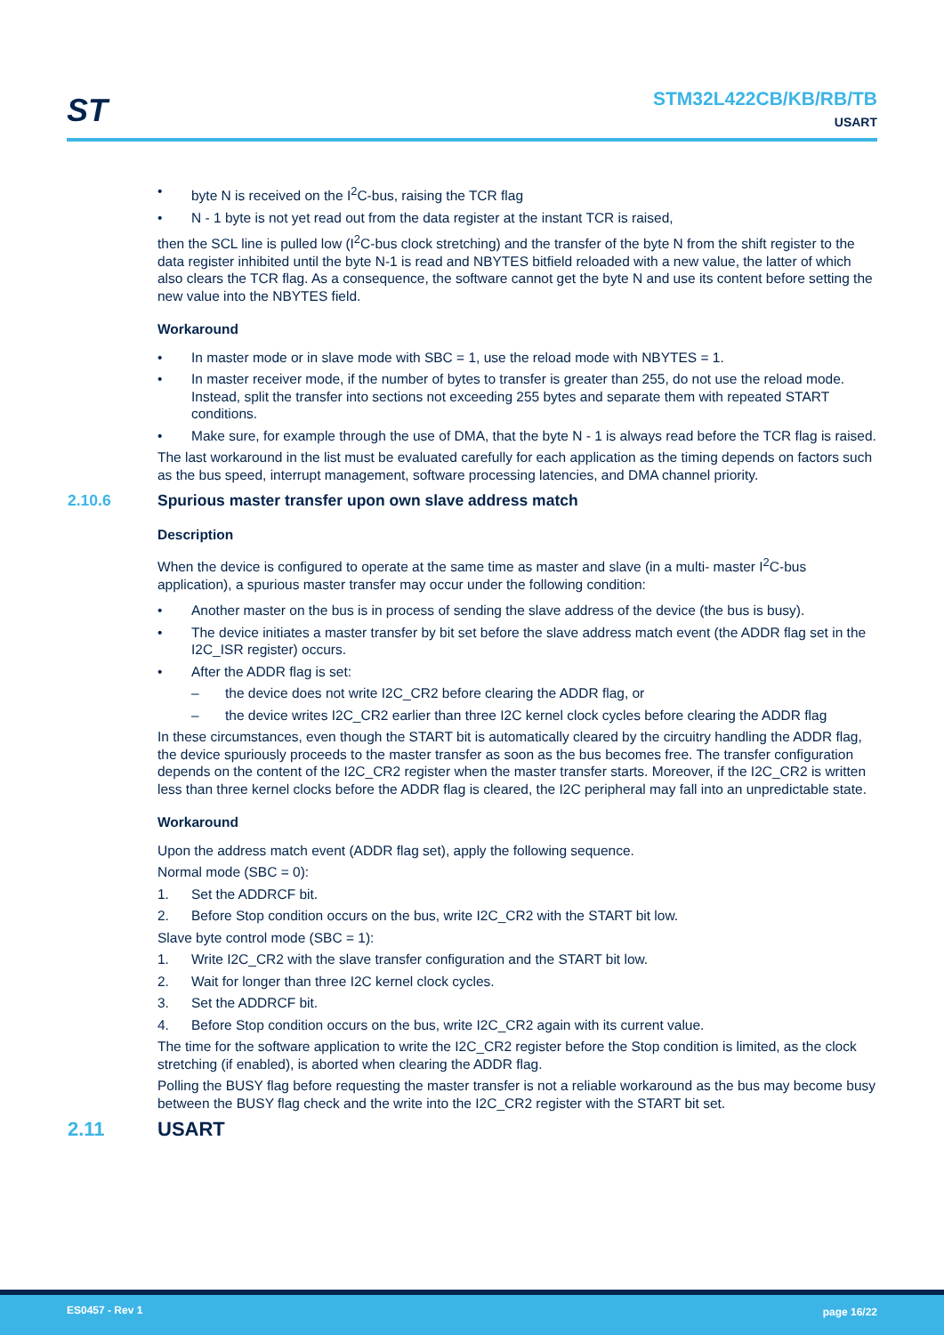ST
STM32L422CB/KB/RB/TB
USART
• byte N is received on the I<sup>2</sup>C-bus, raising the TCR flag
• N - 1 byte is not yet read out from the data register at the instant TCR is raised,
then the SCL line is pulled low (I<sup>2</sup>C-bus clock stretching) and the transfer of the byte N from the shift register to the data register inhibited until the byte N-1 is read and NBYTES bitfield reloaded with a new value, the latter of which also clears the TCR flag. As a consequence, the software cannot get the byte N and use its content before setting the new value into the NBYTES field.
Workaround
• In master mode or in slave mode with SBC = 1, use the reload mode with NBYTES = 1.
• In master receiver mode, if the number of bytes to transfer is greater than 255, do not use the reload mode. Instead, split the transfer into sections not exceeding 255 bytes and separate them with repeated START conditions.
• Make sure, for example through the use of DMA, that the byte N - 1 is always read before the TCR flag is raised.
The last workaround in the list must be evaluated carefully for each application as the timing depends on factors such as the bus speed, interrupt management, software processing latencies, and DMA channel priority.
2.10.6 Spurious master transfer upon own slave address match
Description
When the device is configured to operate at the same time as master and slave (in a multi- master I<sup>2</sup>C-bus application), a spurious master transfer may occur under the following condition:
• Another master on the bus is in process of sending the slave address of the device (the bus is busy).
• The device initiates a master transfer by bit set before the slave address match event (the ADDR flag set in the I2C_ISR register) occurs.
• After the ADDR flag is set:
– the device does not write I2C_CR2 before clearing the ADDR flag, or
– the device writes I2C_CR2 earlier than three I2C kernel clock cycles before clearing the ADDR flag
In these circumstances, even though the START bit is automatically cleared by the circuitry handling the ADDR flag, the device spuriously proceeds to the master transfer as soon as the bus becomes free. The transfer configuration depends on the content of the I2C_CR2 register when the master transfer starts. Moreover, if the I2C_CR2 is written less than three kernel clocks before the ADDR flag is cleared, the I2C peripheral may fall into an unpredictable state.
Workaround
Upon the address match event (ADDR flag set), apply the following sequence.
Normal mode (SBC = 0):
1. Set the ADDRCF bit.
2. Before Stop condition occurs on the bus, write I2C_CR2 with the START bit low.
Slave byte control mode (SBC = 1):
1. Write I2C_CR2 with the slave transfer configuration and the START bit low.
2. Wait for longer than three I2C kernel clock cycles.
3. Set the ADDRCF bit.
4. Before Stop condition occurs on the bus, write I2C_CR2 again with its current value.
The time for the software application to write the I2C_CR2 register before the Stop condition is limited, as the clock stretching (if enabled), is aborted when clearing the ADDR flag.
Polling the BUSY flag before requesting the master transfer is not a reliable workaround as the bus may become busy between the BUSY flag check and the write into the I2C_CR2 register with the START bit set.
2.11 USART
ES0457 - Rev 1 page 16/22